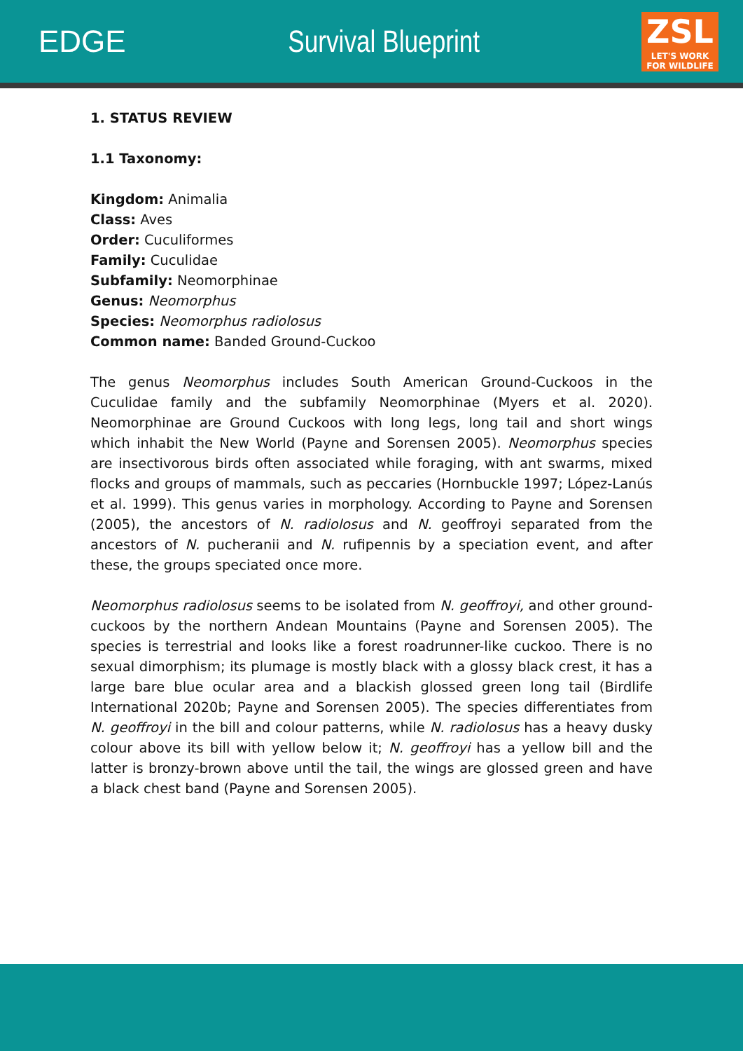EDGE Survival Blueprint
ZSL
LET'S WORK
FOR WILDLIFE
1. STATUS REVIEW
1.1 Taxonomy:
Kingdom: Animalia
Class: Aves
Order: Cuculiformes
Family: Cuculidae
Subfamily: Neomorphinae
Genus: Neomorphus
Species: Neomorphus radiolosus
Common name: Banded Ground-Cuckoo
The genus Neomorphus includes South American Ground-Cuckoos in the Cuculidae family and the subfamily Neomorphinae (Myers et al. 2020). Neomorphinae are Ground Cuckoos with long legs, long tail and short wings which inhabit the New World (Payne and Sorensen 2005). Neomorphus species are insectivorous birds often associated while foraging, with ant swarms, mixed flocks and groups of mammals, such as peccaries (Hornbuckle 1997; López-Lanús et al. 1999). This genus varies in morphology. According to Payne and Sorensen (2005), the ancestors of N. radiolosus and N. geoffroyi separated from the ancestors of N. pucheranii and N. rufipennis by a speciation event, and after these, the groups speciated once more.
Neomorphus radiolosus seems to be isolated from N. geoffroyi, and other ground-cuckoos by the northern Andean Mountains (Payne and Sorensen 2005). The species is terrestrial and looks like a forest roadrunner-like cuckoo. There is no sexual dimorphism; its plumage is mostly black with a glossy black crest, it has a large bare blue ocular area and a blackish glossed green long tail (Birdlife International 2020b; Payne and Sorensen 2005). The species differentiates from N. geoffroyi in the bill and colour patterns, while N. radiolosus has a heavy dusky colour above its bill with yellow below it; N. geoffroyi has a yellow bill and the latter is bronzy-brown above until the tail, the wings are glossed green and have a black chest band (Payne and Sorensen 2005).